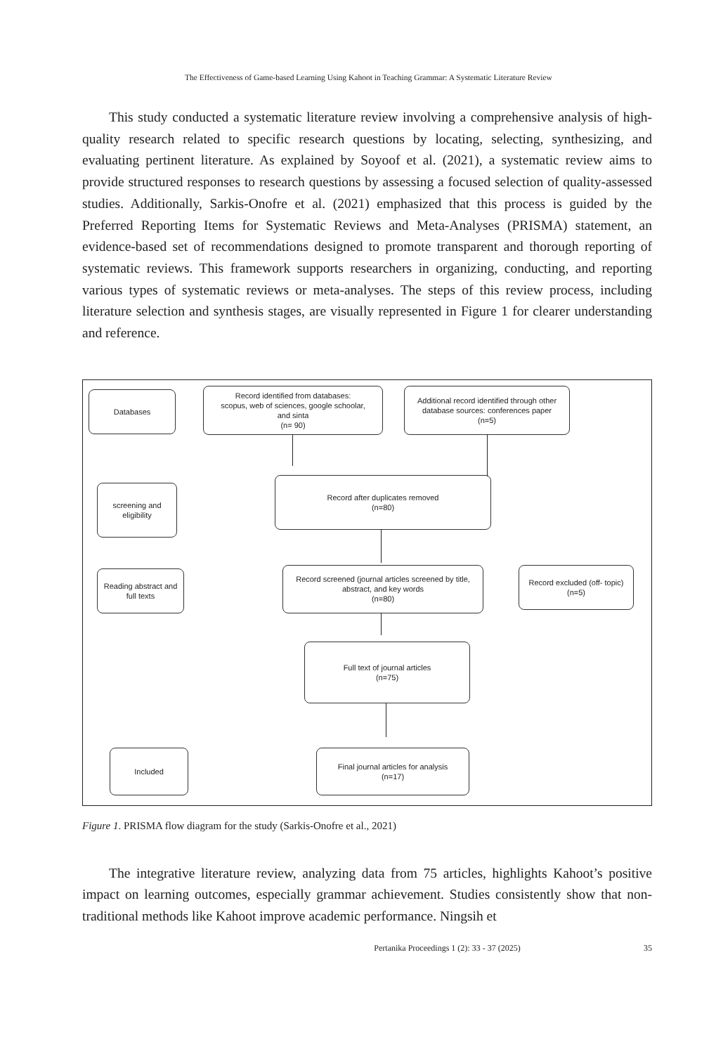The Effectiveness of Game-based Learning Using Kahoot in Teaching Grammar: A Systematic Literature Review
This study conducted a systematic literature review involving a comprehensive analysis of high-quality research related to specific research questions by locating, selecting, synthesizing, and evaluating pertinent literature. As explained by Soyoof et al. (2021), a systematic review aims to provide structured responses to research questions by assessing a focused selection of quality-assessed studies. Additionally, Sarkis-Onofre et al. (2021) emphasized that this process is guided by the Preferred Reporting Items for Systematic Reviews and Meta-Analyses (PRISMA) statement, an evidence-based set of recommendations designed to promote transparent and thorough reporting of systematic reviews. This framework supports researchers in organizing, conducting, and reporting various types of systematic reviews or meta-analyses. The steps of this review process, including literature selection and synthesis stages, are visually represented in Figure 1 for clearer understanding and reference.
Databases
Record identified from databases:
scopus, web of sciences, google schoolar,
and sinta
(n= 90)
Additional record identified through other
database sources: conferences paper
(n=5)
screening and
eligibility
Record after duplicates removed
(n=80)
Reading abstract and
full texts
Record screened (journal articles screened by title,
abstract, and key words
(n=80)
Record excluded (off- topic)
(n=5)
Full text of journal articles
(n=75)
Included
Final journal articles for analysis
(n=17)
Figure 1. PRISMA flow diagram for the study (Sarkis-Onofre et al., 2021)
The integrative literature review, analyzing data from 75 articles, highlights Kahoot’s positive impact on learning outcomes, especially grammar achievement. Studies consistently show that non-traditional methods like Kahoot improve academic performance. Ningsih et
Pertanika Proceedings 1 (2): 33 - 37 (2025) 35